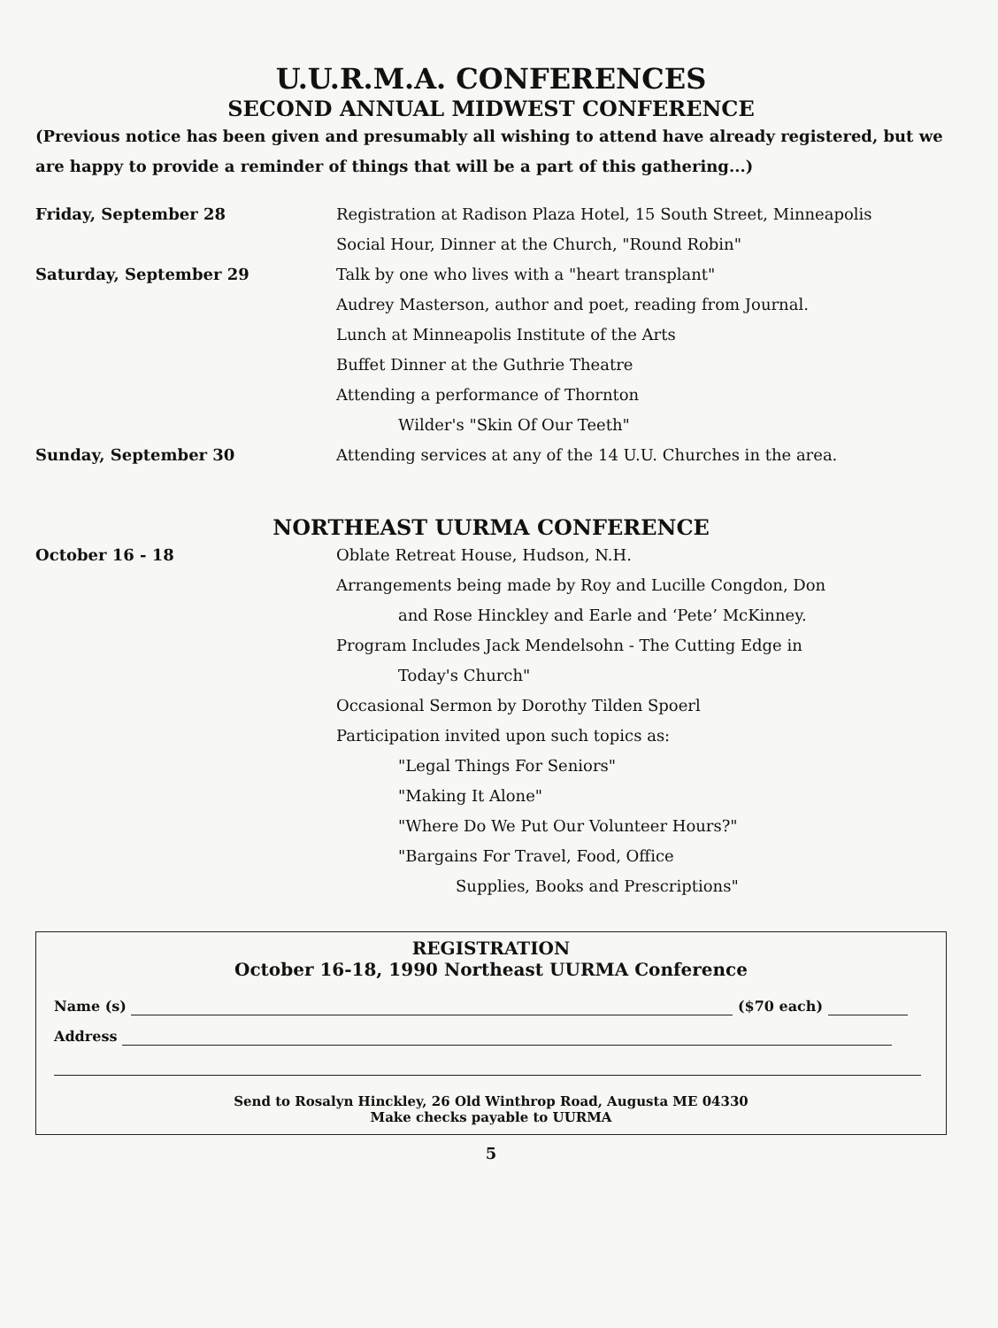U.U.R.M.A. CONFERENCES
SECOND ANNUAL MIDWEST CONFERENCE
(Previous notice has been given and presumably all wishing to attend have already registered, but we are happy to provide a reminder of things that will be a part of this gathering...)
Friday, September 28 Registration at Radison Plaza Hotel, 15 South Street, Minneapolis
Social Hour, Dinner at the Church, "Round Robin"
Saturday, September 29 Talk by one who lives with a "heart transplant"
Audrey Masterson, author and poet, reading from Journal.
Lunch at Minneapolis Institute of the Arts
Buffet Dinner at the Guthrie Theatre
Attending a performance of Thornton
Wilder's "Skin Of Our Teeth"
Sunday, September 30 Attending services at any of the 14 U.U. Churches in the area.
NORTHEAST UURMA CONFERENCE
October 16 - 18 Oblate Retreat House, Hudson, N.H.
Arrangements being made by Roy and Lucille Congdon, Don
and Rose Hinckley and Earle and ‘Pete’ McKinney.
Program Includes Jack Mendelsohn - The Cutting Edge in
Today's Church"
Occasional Sermon by Dorothy Tilden Spoerl
Participation invited upon such topics as:
"Legal Things For Seniors"
"Making It Alone"
"Where Do We Put Our Volunteer Hours?"
"Bargains For Travel, Food, Office
Supplies, Books and Prescriptions"
REGISTRATION
October 16-18, 1990 Northeast UURMA Conference
Name (s) ($70 each)
Address
Send to Rosalyn Hinckley, 26 Old Winthrop Road, Augusta ME 04330
Make checks payable to UURMA
5